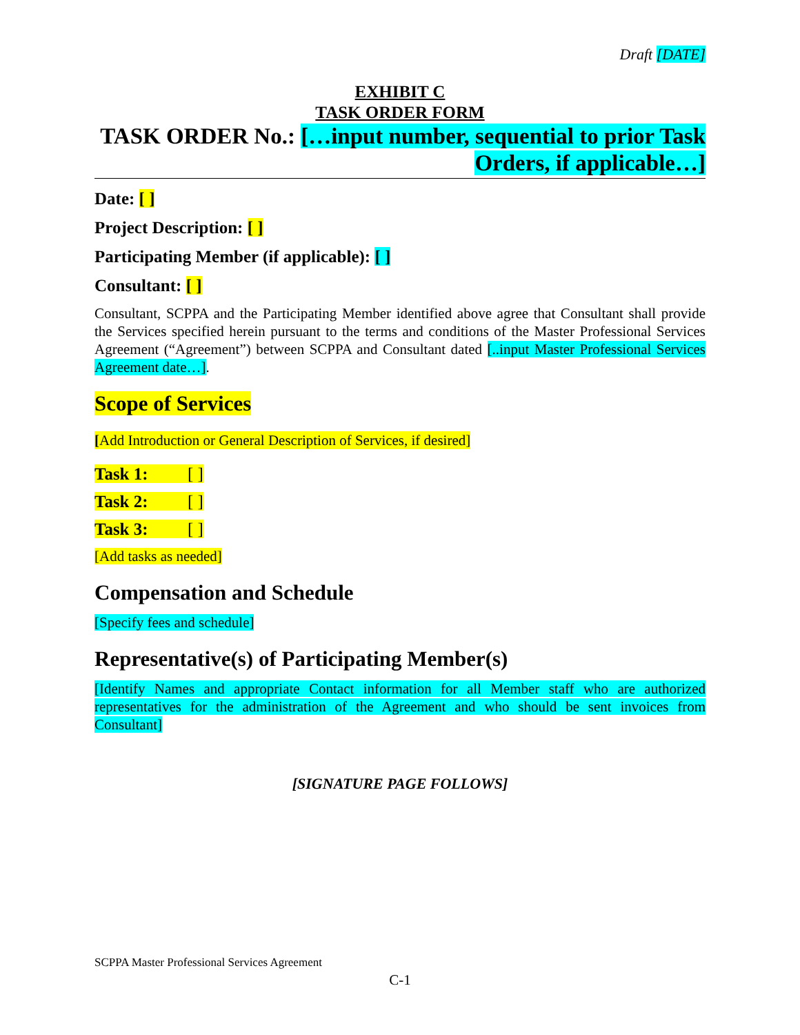Draft [DATE]
EXHIBIT C
TASK ORDER FORM
TASK ORDER No.: […input number, sequential to prior Task Orders, if applicable…]
Date: [ ]
Project Description: [ ]
Participating Member (if applicable): [ ]
Consultant: [ ]
Consultant, SCPPA and the Participating Member identified above agree that Consultant shall provide the Services specified herein pursuant to the terms and conditions of the Master Professional Services Agreement (“Agreement”) between SCPPA and Consultant dated [..input Master Professional Services Agreement date…].
Scope of Services
[Add Introduction or General Description of Services, if desired]
Task 1: [ ]
Task 2: [ ]
Task 3: [ ]
[Add tasks as needed]
Compensation and Schedule
[Specify fees and schedule]
Representative(s) of Participating Member(s)
[Identify Names and appropriate Contact information for all Member staff who are authorized representatives for the administration of the Agreement and who should be sent invoices from Consultant]
[SIGNATURE PAGE FOLLOWS]
SCPPA Master Professional Services Agreement
C-1